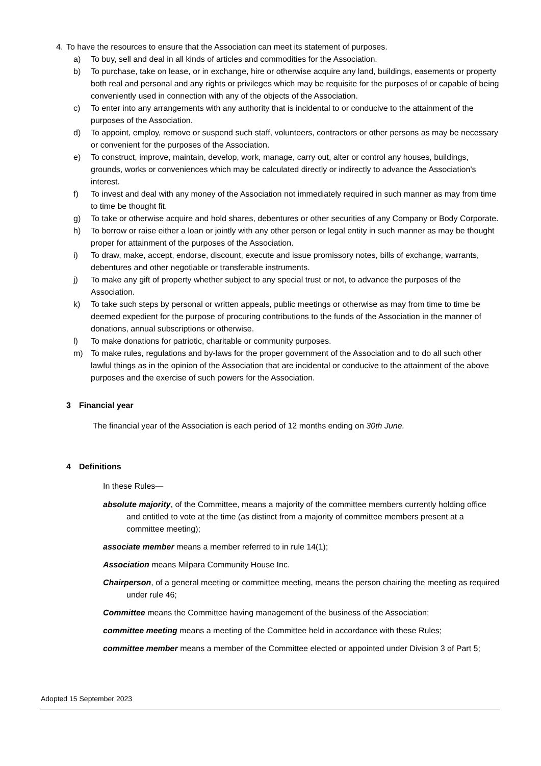4. To have the resources to ensure that the Association can meet its statement of purposes.
a) To buy, sell and deal in all kinds of articles and commodities for the Association.
b) To purchase, take on lease, or in exchange, hire or otherwise acquire any land, buildings, easements or property both real and personal and any rights or privileges which may be requisite for the purposes of or capable of being conveniently used in connection with any of the objects of the Association.
c) To enter into any arrangements with any authority that is incidental to or conducive to the attainment of the purposes of the Association.
d) To appoint, employ, remove or suspend such staff, volunteers, contractors or other persons as may be necessary or convenient for the purposes of the Association.
e) To construct, improve, maintain, develop, work, manage, carry out, alter or control any houses, buildings, grounds, works or conveniences which may be calculated directly or indirectly to advance the Association's interest.
f) To invest and deal with any money of the Association not immediately required in such manner as may from time to time be thought fit.
g) To take or otherwise acquire and hold shares, debentures or other securities of any Company or Body Corporate.
h) To borrow or raise either a loan or jointly with any other person or legal entity in such manner as may be thought proper for attainment of the purposes of the Association.
i) To draw, make, accept, endorse, discount, execute and issue promissory notes, bills of exchange, warrants, debentures and other negotiable or transferable instruments.
j) To make any gift of property whether subject to any special trust or not, to advance the purposes of the Association.
k) To take such steps by personal or written appeals, public meetings or otherwise as may from time to time be deemed expedient for the purpose of procuring contributions to the funds of the Association in the manner of donations, annual subscriptions or otherwise.
l) To make donations for patriotic, charitable or community purposes.
m) To make rules, regulations and by-laws for the proper government of the Association and to do all such other lawful things as in the opinion of the Association that are incidental or conducive to the attainment of the above purposes and the exercise of such powers for the Association.
3 Financial year
The financial year of the Association is each period of 12 months ending on 30th June.
4 Definitions
In these Rules—
absolute majority, of the Committee, means a majority of the committee members currently holding office and entitled to vote at the time (as distinct from a majority of committee members present at a committee meeting);
associate member means a member referred to in rule 14(1);
Association means Milpara Community House Inc.
Chairperson, of a general meeting or committee meeting, means the person chairing the meeting as required under rule 46;
Committee means the Committee having management of the business of the Association;
committee meeting means a meeting of the Committee held in accordance with these Rules;
committee member means a member of the Committee elected or appointed under Division 3 of Part 5;
Adopted 15 September 2023